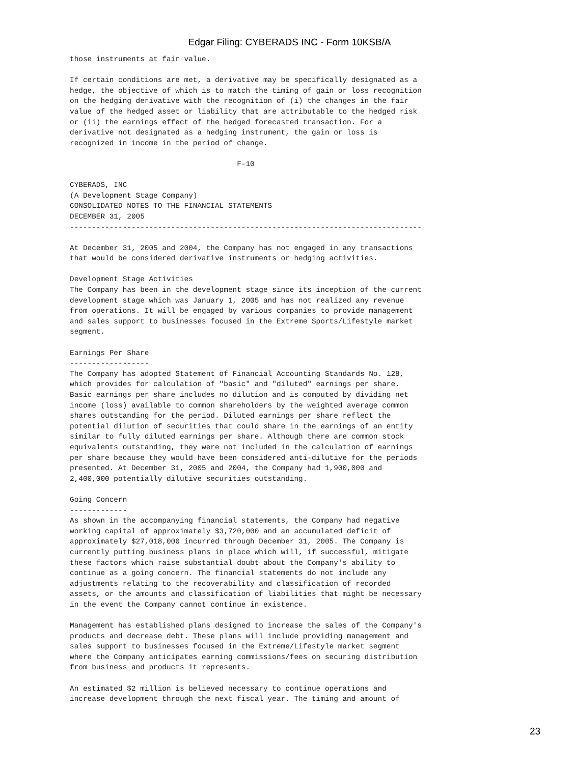Edgar Filing: CYBERADS INC - Form 10KSB/A
those instruments at fair value.

If certain conditions are met, a derivative may be specifically designated as a
hedge, the objective of which is to match the timing of gain or loss recognition
on the hedging derivative with the recognition of (i) the changes in the fair
value of the hedged asset or liability that are attributable to the hedged risk
or (ii) the earnings effect of the hedged forecasted transaction. For a
derivative not designated as a hedging instrument, the gain or loss is
recognized in income in the period of change.

                                      F-10

CYBERADS, INC
(A Development Stage Company)
CONSOLIDATED NOTES TO THE FINANCIAL STATEMENTS
DECEMBER 31, 2005
--------------------------------------------------------------------------------

At December 31, 2005 and 2004, the Company has not engaged in any transactions
that would be considered derivative instruments or hedging activities.

Development Stage Activities
The Company has been in the development stage since its inception of the current
development stage which was January 1, 2005 and has not realized any revenue
from operations. It will be engaged by various companies to provide management
and sales support to businesses focused in the Extreme Sports/Lifestyle market
segment.

Earnings Per Share
------------------
The Company has adopted Statement of Financial Accounting Standards No. 128,
which provides for calculation of "basic" and "diluted" earnings per share.
Basic earnings per share includes no dilution and is computed by dividing net
income (loss) available to common shareholders by the weighted average common
shares outstanding for the period. Diluted earnings per share reflect the
potential dilution of securities that could share in the earnings of an entity
similar to fully diluted earnings per share. Although there are common stock
equivalents outstanding, they were not included in the calculation of earnings
per share because they would have been considered anti-dilutive for the periods
presented. At December 31, 2005 and 2004, the Company had 1,900,000 and
2,400,000 potentially dilutive securities outstanding.

Going Concern
-------------
As shown in the accompanying financial statements, the Company had negative
working capital of approximately $3,720,000 and an accumulated deficit of
approximately $27,018,000 incurred through December 31, 2005. The Company is
currently putting business plans in place which will, if successful, mitigate
these factors which raise substantial doubt about the Company's ability to
continue as a going concern. The financial statements do not include any
adjustments relating to the recoverability and classification of recorded
assets, or the amounts and classification of liabilities that might be necessary
in the event the Company cannot continue in existence.

Management has established plans designed to increase the sales of the Company's
products and decrease debt. These plans will include providing management and
sales support to businesses focused in the Extreme/Lifestyle market segment
where the Company anticipates earning commissions/fees on securing distribution
from business and products it represents.

An estimated $2 million is believed necessary to continue operations and
increase development through the next fiscal year. The timing and amount of
23